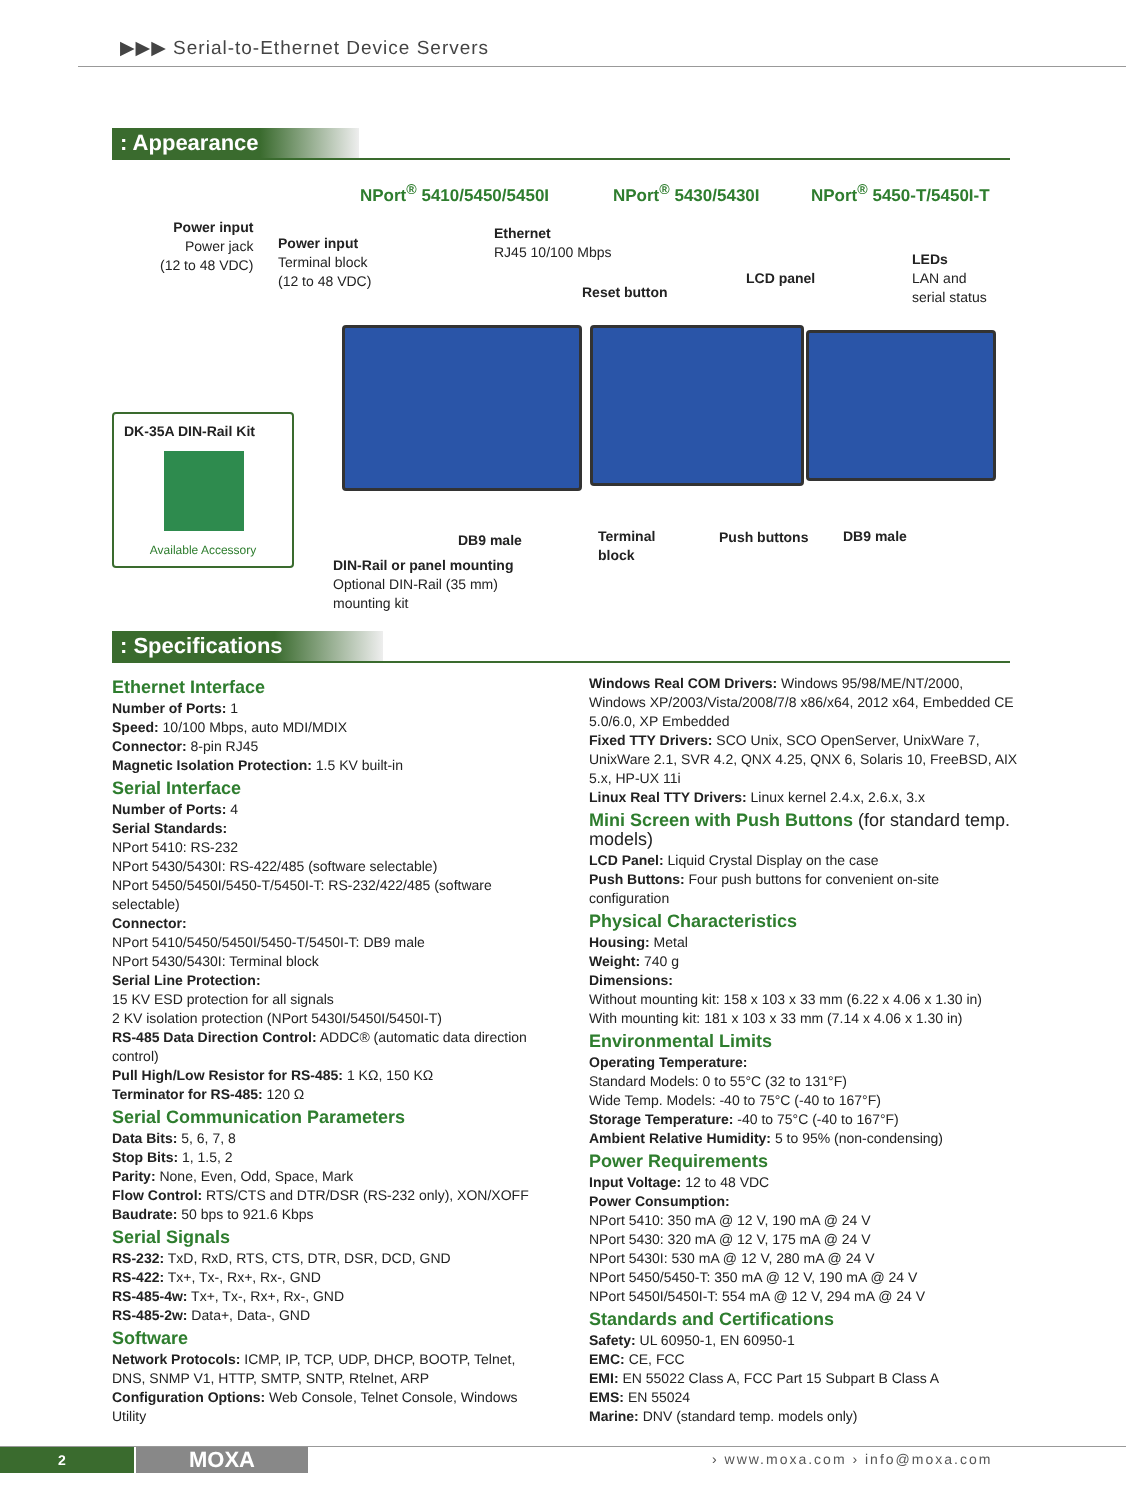▶▶▶ Serial-to-Ethernet Device Servers
: Appearance
NPort<sup>®</sup> 5410/5450/5450I NPort<sup>®</sup> 5430/5430I NPort<sup>®</sup> 5450-T/5450I-T
Power input
Power jack
(12 to 48 VDC)
Power input
Terminal block
(12 to 48 VDC)
Ethernet
RJ45 10/100 Mbps
Reset button
LCD panel
LEDs
LAN and
serial status
DK-35A DIN-Rail Kit
Available Accessory
DB9 male
DIN-Rail or panel mounting
Optional DIN-Rail (35 mm)
mounting kit
Terminal
block
Push buttons DB9 male
: Specifications
Ethernet Interface
Number of Ports: 1
Speed: 10/100 Mbps, auto MDI/MDIX
Connector: 8-pin RJ45
Magnetic Isolation Protection: 1.5 KV built-in
Serial Interface
Number of Ports: 4
Serial Standards:
NPort 5410: RS-232
NPort 5430/5430I: RS-422/485 (software selectable)
NPort 5450/5450I/5450-T/5450I-T: RS-232/422/485 (software selectable)
Connector:
NPort 5410/5450/5450I/5450-T/5450I-T: DB9 male
NPort 5430/5430I: Terminal block
Serial Line Protection:
15 KV ESD protection for all signals
2 KV isolation protection (NPort 5430I/5450I/5450I-T)
RS-485 Data Direction Control: ADDC® (automatic data direction control)
Pull High/Low Resistor for RS-485: 1 KΩ, 150 KΩ
Terminator for RS-485: 120 Ω
Serial Communication Parameters
Data Bits: 5, 6, 7, 8
Stop Bits: 1, 1.5, 2
Parity: None, Even, Odd, Space, Mark
Flow Control: RTS/CTS and DTR/DSR (RS-232 only), XON/XOFF
Baudrate: 50 bps to 921.6 Kbps
Serial Signals
RS-232: TxD, RxD, RTS, CTS, DTR, DSR, DCD, GND
RS-422: Tx+, Tx-, Rx+, Rx-, GND
RS-485-4w: Tx+, Tx-, Rx+, Rx-, GND
RS-485-2w: Data+, Data-, GND
Software
Network Protocols: ICMP, IP, TCP, UDP, DHCP, BOOTP, Telnet, DNS, SNMP V1, HTTP, SMTP, SNTP, Rtelnet, ARP
Configuration Options: Web Console, Telnet Console, Windows Utility
Windows Real COM Drivers: Windows 95/98/ME/NT/2000, Windows XP/2003/Vista/2008/7/8 x86/x64, 2012 x64, Embedded CE 5.0/6.0, XP Embedded
Fixed TTY Drivers: SCO Unix, SCO OpenServer, UnixWare 7, UnixWare 2.1, SVR 4.2, QNX 4.25, QNX 6, Solaris 10, FreeBSD, AIX 5.x, HP-UX 11i
Linux Real TTY Drivers: Linux kernel 2.4.x, 2.6.x, 3.x
Mini Screen with Push Buttons (for standard temp. models)
LCD Panel: Liquid Crystal Display on the case
Push Buttons: Four push buttons for convenient on-site configuration
Physical Characteristics
Housing: Metal
Weight: 740 g
Dimensions:
Without mounting kit: 158 x 103 x 33 mm (6.22 x 4.06 x 1.30 in)
With mounting kit: 181 x 103 x 33 mm (7.14 x 4.06 x 1.30 in)
Environmental Limits
Operating Temperature:
Standard Models: 0 to 55°C (32 to 131°F)
Wide Temp. Models: -40 to 75°C (-40 to 167°F)
Storage Temperature: -40 to 75°C (-40 to 167°F)
Ambient Relative Humidity: 5 to 95% (non-condensing)
Power Requirements
Input Voltage: 12 to 48 VDC
Power Consumption:
NPort 5410: 350 mA @ 12 V, 190 mA @ 24 V
NPort 5430: 320 mA @ 12 V, 175 mA @ 24 V
NPort 5430I: 530 mA @ 12 V, 280 mA @ 24 V
NPort 5450/5450-T: 350 mA @ 12 V, 190 mA @ 24 V
NPort 5450I/5450I-T: 554 mA @ 12 V, 294 mA @ 24 V
Standards and Certifications
Safety: UL 60950-1, EN 60950-1
EMC: CE, FCC
EMI: EN 55022 Class A, FCC Part 15 Subpart B Class A
EMS: EN 55024
Marine: DNV (standard temp. models only)
2 MOXA › www.moxa.com › info@moxa.com